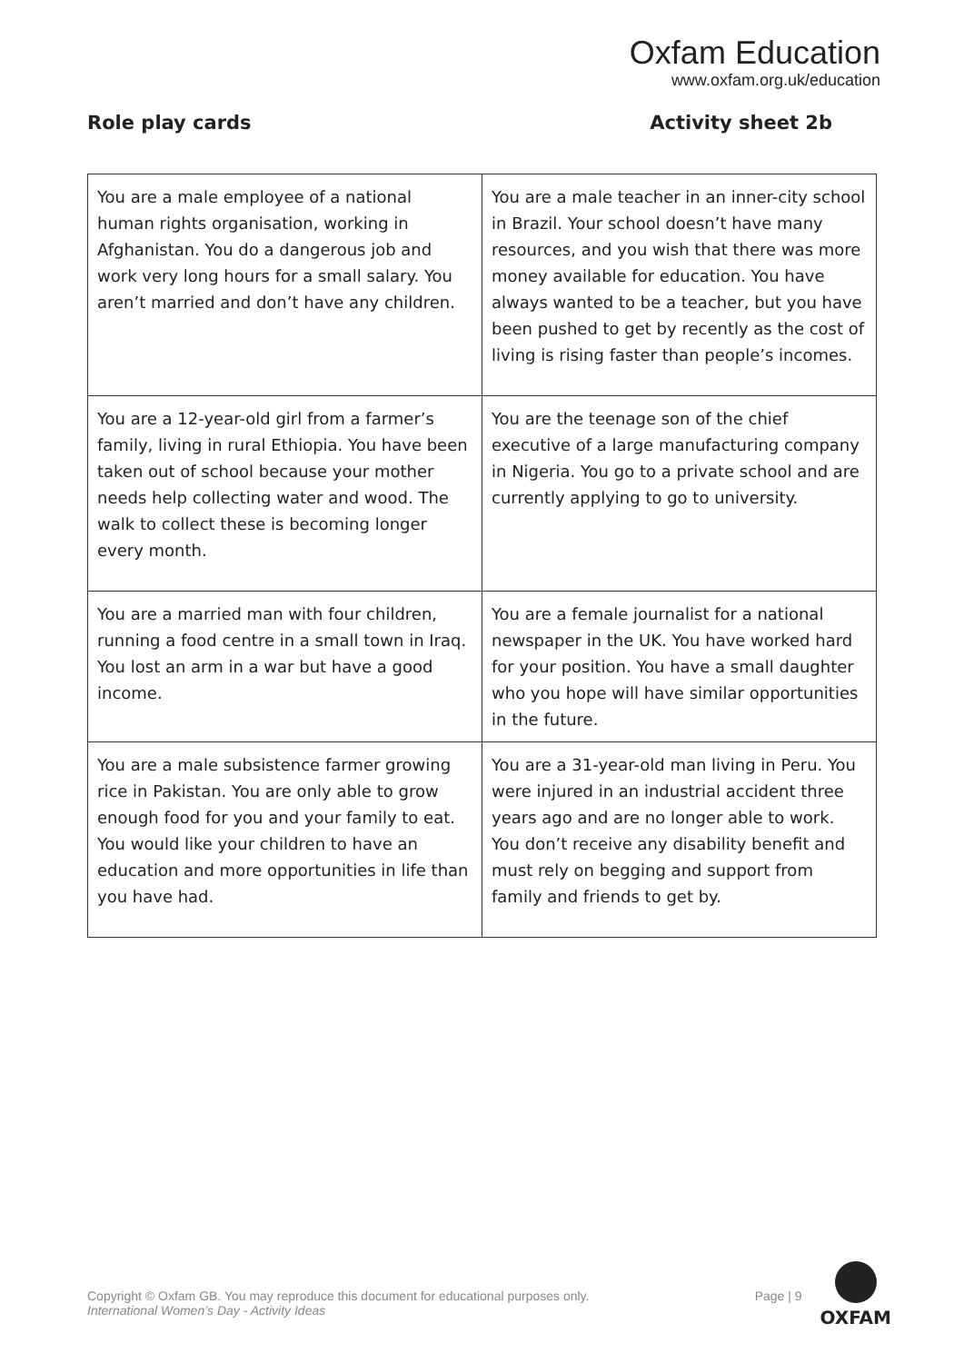Oxfam Education
www.oxfam.org.uk/education
Role play cards Activity sheet 2b
| You are a male employee of a national human rights organisation, working in Afghanistan. You do a dangerous job and work very long hours for a small salary. You aren’t married and don’t have any children. | You are a male teacher in an inner-city school in Brazil. Your school doesn’t have many resources, and you wish that there was more money available for education. You have always wanted to be a teacher, but you have been pushed to get by recently as the cost of living is rising faster than people’s incomes. |
| You are a 12-year-old girl from a farmer’s family, living in rural Ethiopia. You have been taken out of school because your mother needs help collecting water and wood. The walk to collect these is becoming longer every month. | You are the teenage son of the chief executive of a large manufacturing company in Nigeria. You go to a private school and are currently applying to go to university. |
| You are a married man with four children, running a food centre in a small town in Iraq. You lost an arm in a war but have a good income. | You are a female journalist for a national newspaper in the UK. You have worked hard for your position. You have a small daughter who you hope will have similar opportunities in the future. |
| You are a male subsistence farmer growing rice in Pakistan. You are only able to grow enough food for you and your family to eat. You would like your children to have an education and more opportunities in life than you have had. | You are a 31-year-old man living in Peru. You were injured in an industrial accident three years ago and are no longer able to work. You don’t receive any disability benefit and must rely on begging and support from family and friends to get by. |
Copyright © Oxfam GB. You may reproduce this document for educational purposes only.
International Women’s Day - Activity Ideas
Page | 9
OXFAM